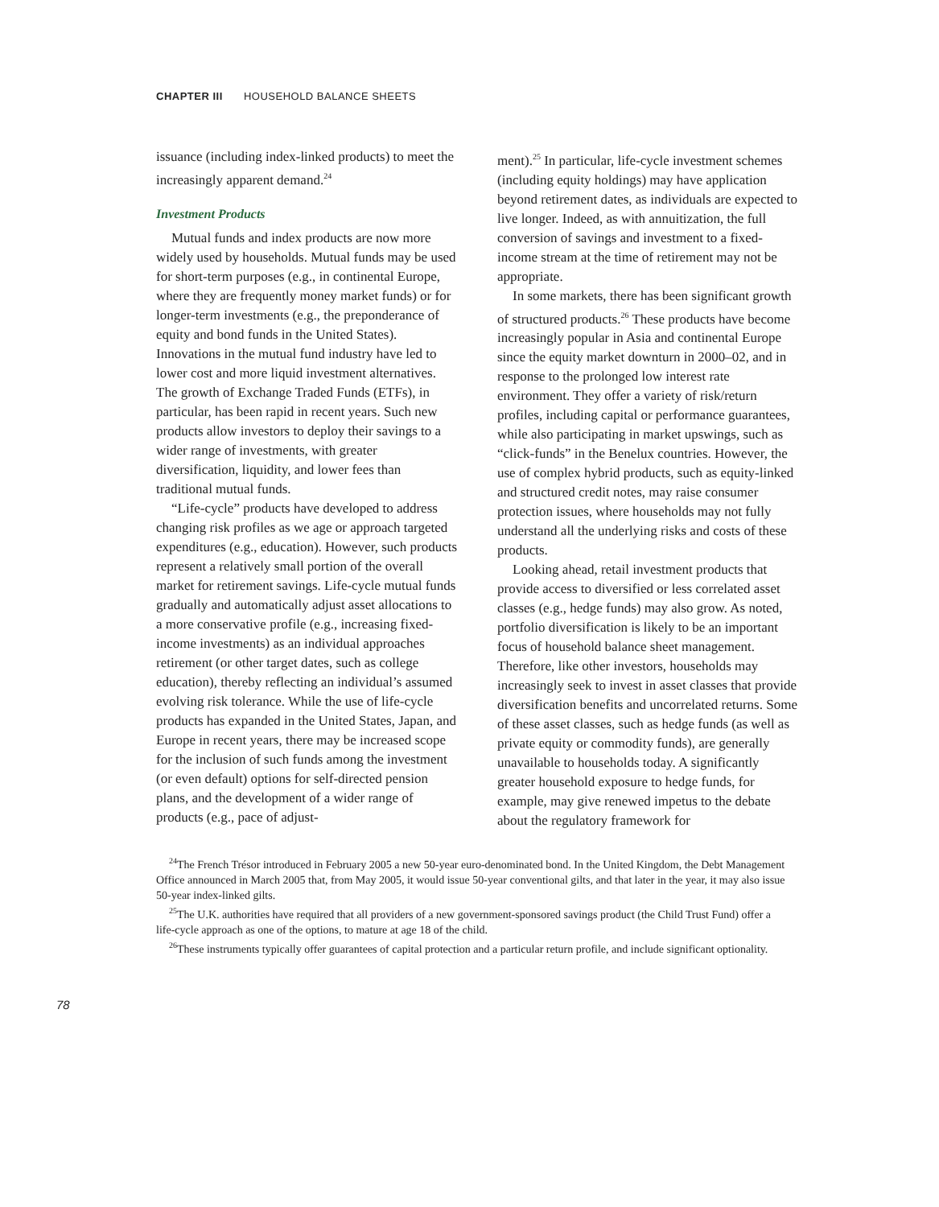CHAPTER III HOUSEHOLD BALANCE SHEETS
issuance (including index-linked products) to meet the increasingly apparent demand.<sup>24</sup>
Investment Products
Mutual funds and index products are now more widely used by households. Mutual funds may be used for short-term purposes (e.g., in continental Europe, where they are frequently money market funds) or for longer-term investments (e.g., the preponderance of equity and bond funds in the United States). Innovations in the mutual fund industry have led to lower cost and more liquid investment alternatives. The growth of Exchange Traded Funds (ETFs), in particular, has been rapid in recent years. Such new products allow investors to deploy their savings to a wider range of investments, with greater diversification, liquidity, and lower fees than traditional mutual funds.
“Life-cycle” products have developed to address changing risk profiles as we age or approach targeted expenditures (e.g., education). However, such products represent a relatively small portion of the overall market for retirement savings. Life-cycle mutual funds gradually and automatically adjust asset allocations to a more conservative profile (e.g., increasing fixed-income investments) as an individual approaches retirement (or other target dates, such as college education), thereby reflecting an individual’s assumed evolving risk tolerance. While the use of life-cycle products has expanded in the United States, Japan, and Europe in recent years, there may be increased scope for the inclusion of such funds among the investment (or even default) options for self-directed pension plans, and the development of a wider range of products (e.g., pace of adjust-
ment).<sup>25</sup> In particular, life-cycle investment schemes (including equity holdings) may have application beyond retirement dates, as individuals are expected to live longer. Indeed, as with annuitization, the full conversion of savings and investment to a fixed-income stream at the time of retirement may not be appropriate.
In some markets, there has been significant growth of structured products.<sup>26</sup> These products have become increasingly popular in Asia and continental Europe since the equity market downturn in 2000–02, and in response to the prolonged low interest rate environment. They offer a variety of risk/return profiles, including capital or performance guarantees, while also participating in market upswings, such as “click-funds” in the Benelux countries. However, the use of complex hybrid products, such as equity-linked and structured credit notes, may raise consumer protection issues, where households may not fully understand all the underlying risks and costs of these products.
Looking ahead, retail investment products that provide access to diversified or less correlated asset classes (e.g., hedge funds) may also grow. As noted, portfolio diversification is likely to be an important focus of household balance sheet management. Therefore, like other investors, households may increasingly seek to invest in asset classes that provide diversification benefits and uncorrelated returns. Some of these asset classes, such as hedge funds (as well as private equity or commodity funds), are generally unavailable to households today. A significantly greater household exposure to hedge funds, for example, may give renewed impetus to the debate about the regulatory framework for
<sup>24</sup> The French Trésor introduced in February 2005 a new 50-year euro-denominated bond. In the United Kingdom, the Debt Management Office announced in March 2005 that, from May 2005, it would issue 50-year conventional gilts, and that later in the year, it may also issue 50-year index-linked gilts.
<sup>25</sup> The U.K. authorities have required that all providers of a new government-sponsored savings product (the Child Trust Fund) offer a life-cycle approach as one of the options, to mature at age 18 of the child.
<sup>26</sup> These instruments typically offer guarantees of capital protection and a particular return profile, and include significant optionality.
78